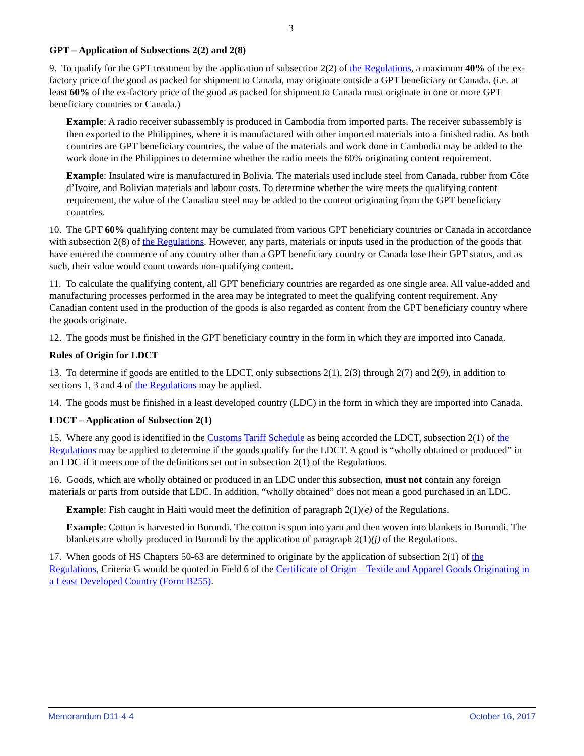3
GPT – Application of Subsections 2(2) and 2(8)
9. To qualify for the GPT treatment by the application of subsection 2(2) of the Regulations, a maximum 40% of the ex-factory price of the good as packed for shipment to Canada, may originate outside a GPT beneficiary or Canada. (i.e. at least 60% of the ex-factory price of the good as packed for shipment to Canada must originate in one or more GPT beneficiary countries or Canada.)
Example: A radio receiver subassembly is produced in Cambodia from imported parts. The receiver subassembly is then exported to the Philippines, where it is manufactured with other imported materials into a finished radio. As both countries are GPT beneficiary countries, the value of the materials and work done in Cambodia may be added to the work done in the Philippines to determine whether the radio meets the 60% originating content requirement.
Example: Insulated wire is manufactured in Bolivia. The materials used include steel from Canada, rubber from Côte d’Ivoire, and Bolivian materials and labour costs. To determine whether the wire meets the qualifying content requirement, the value of the Canadian steel may be added to the content originating from the GPT beneficiary countries.
10. The GPT 60% qualifying content may be cumulated from various GPT beneficiary countries or Canada in accordance with subsection 2(8) of the Regulations. However, any parts, materials or inputs used in the production of the goods that have entered the commerce of any country other than a GPT beneficiary country or Canada lose their GPT status, and as such, their value would count towards non-qualifying content.
11. To calculate the qualifying content, all GPT beneficiary countries are regarded as one single area. All value-added and manufacturing processes performed in the area may be integrated to meet the qualifying content requirement. Any Canadian content used in the production of the goods is also regarded as content from the GPT beneficiary country where the goods originate.
12. The goods must be finished in the GPT beneficiary country in the form in which they are imported into Canada.
Rules of Origin for LDCT
13. To determine if goods are entitled to the LDCT, only subsections 2(1), 2(3) through 2(7) and 2(9), in addition to sections 1, 3 and 4 of the Regulations may be applied.
14. The goods must be finished in a least developed country (LDC) in the form in which they are imported into Canada.
LDCT – Application of Subsection 2(1)
15. Where any good is identified in the Customs Tariff Schedule as being accorded the LDCT, subsection 2(1) of the Regulations may be applied to determine if the goods qualify for the LDCT. A good is “wholly obtained or produced” in an LDC if it meets one of the definitions set out in subsection 2(1) of the Regulations.
16. Goods, which are wholly obtained or produced in an LDC under this subsection, must not contain any foreign materials or parts from outside that LDC. In addition, “wholly obtained” does not mean a good purchased in an LDC.
Example: Fish caught in Haiti would meet the definition of paragraph 2(1)(e) of the Regulations.
Example: Cotton is harvested in Burundi. The cotton is spun into yarn and then woven into blankets in Burundi. The blankets are wholly produced in Burundi by the application of paragraph 2(1)(j) of the Regulations.
17. When goods of HS Chapters 50-63 are determined to originate by the application of subsection 2(1) of the Regulations, Criteria G would be quoted in Field 6 of the Certificate of Origin – Textile and Apparel Goods Originating in a Least Developed Country (Form B255).
Memorandum D11-4-4 October 16, 2017